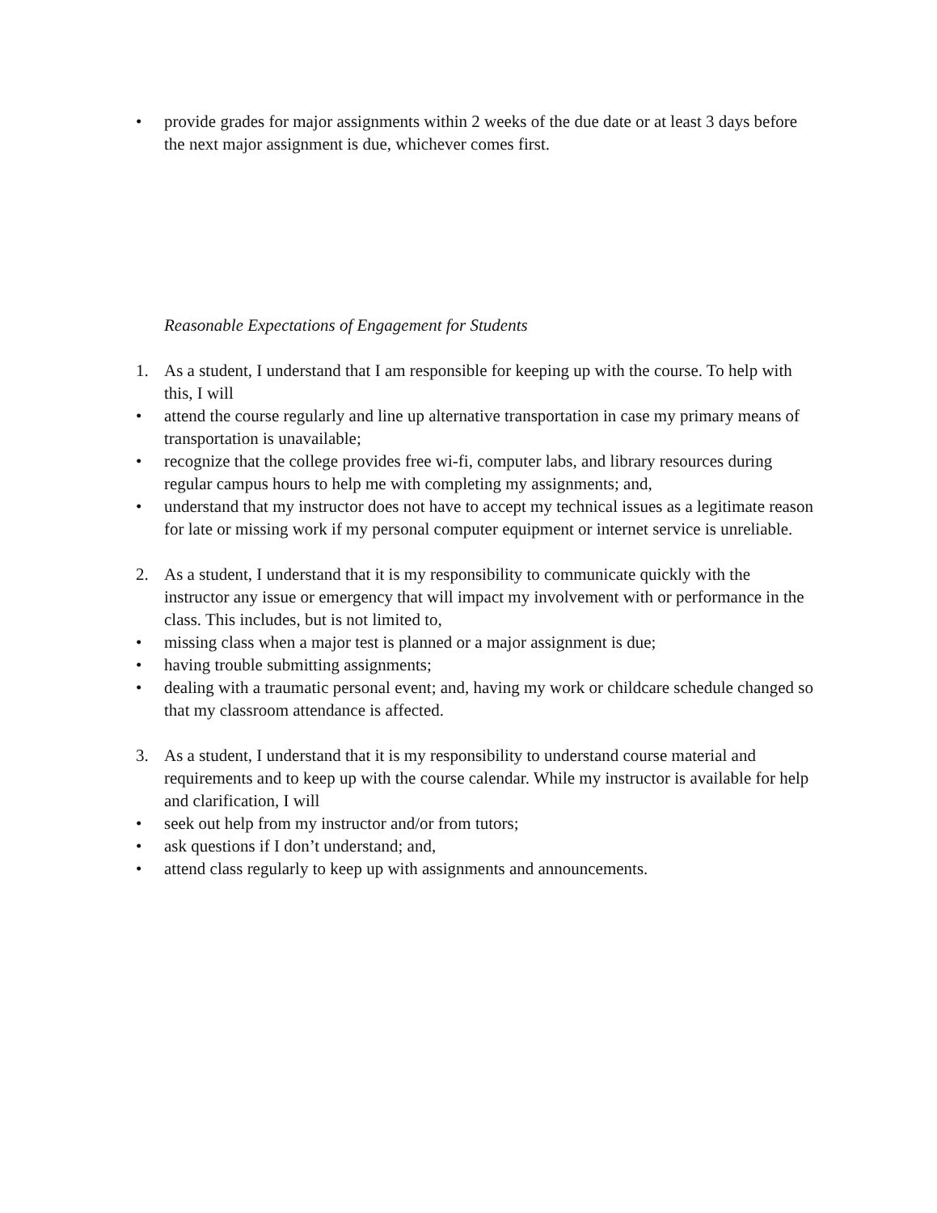• provide grades for major assignments within 2 weeks of the due date or at least 3 days before the next major assignment is due, whichever comes first.
Reasonable Expectations of Engagement for Students
1. As a student, I understand that I am responsible for keeping up with the course. To help with this, I will
• attend the course regularly and line up alternative transportation in case my primary means of transportation is unavailable;
• recognize that the college provides free wi-fi, computer labs, and library resources during regular campus hours to help me with completing my assignments; and,
• understand that my instructor does not have to accept my technical issues as a legitimate reason for late or missing work if my personal computer equipment or internet service is unreliable.
2. As a student, I understand that it is my responsibility to communicate quickly with the instructor any issue or emergency that will impact my involvement with or performance in the class. This includes, but is not limited to,
• missing class when a major test is planned or a major assignment is due;
• having trouble submitting assignments;
• dealing with a traumatic personal event; and, having my work or childcare schedule changed so that my classroom attendance is affected.
3. As a student, I understand that it is my responsibility to understand course material and requirements and to keep up with the course calendar. While my instructor is available for help and clarification, I will
• seek out help from my instructor and/or from tutors;
• ask questions if I don’t understand; and,
• attend class regularly to keep up with assignments and announcements.